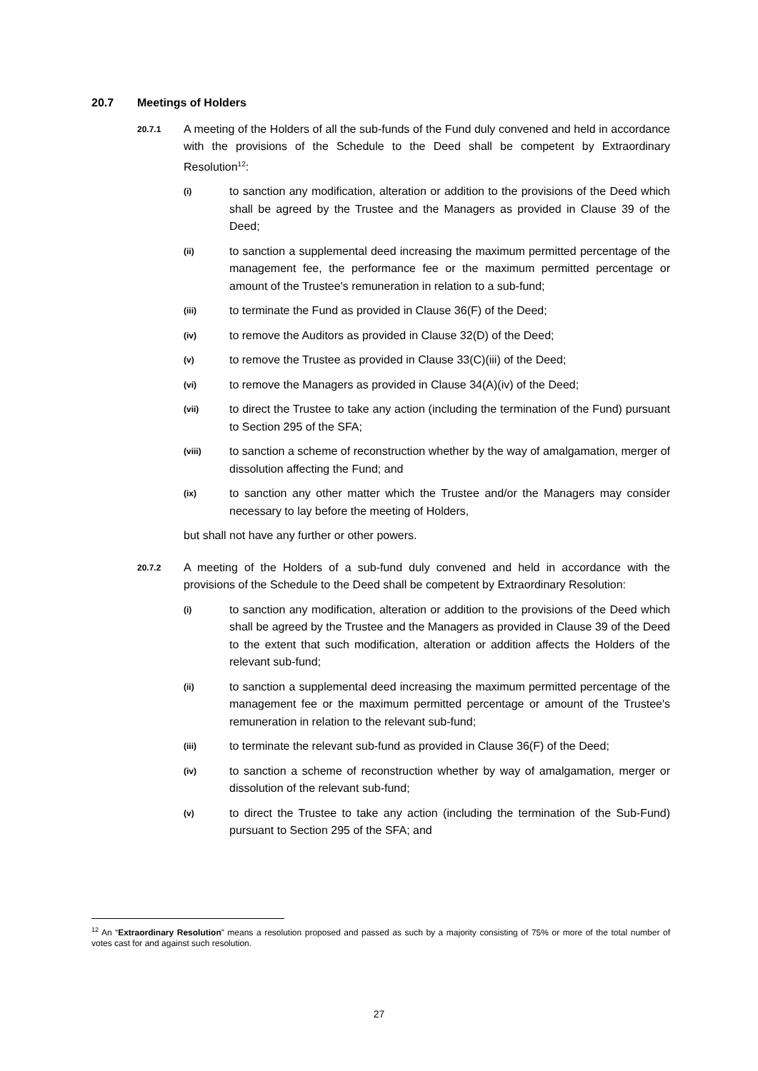20.7 Meetings of Holders
20.7.1
A meeting of the Holders of all the sub-funds of the Fund duly convened and held in accordance with the provisions of the Schedule to the Deed shall be competent by Extraordinary Resolution<sup>12</sup>:
(i)
to sanction any modification, alteration or addition to the provisions of the Deed which shall be agreed by the Trustee and the Managers as provided in Clause 39 of the Deed;
(ii)
to sanction a supplemental deed increasing the maximum permitted percentage of the management fee, the performance fee or the maximum permitted percentage or amount of the Trustee's remuneration in relation to a sub-fund;
(iii)
to terminate the Fund as provided in Clause 36(F) of the Deed;
(iv)
to remove the Auditors as provided in Clause 32(D) of the Deed;
(v)
to remove the Trustee as provided in Clause 33(C)(iii) of the Deed;
(vi)
to remove the Managers as provided in Clause 34(A)(iv) of the Deed;
(vii)
to direct the Trustee to take any action (including the termination of the Fund) pursuant to Section 295 of the SFA;
(viii)
to sanction a scheme of reconstruction whether by the way of amalgamation, merger of dissolution affecting the Fund; and
(ix)
to sanction any other matter which the Trustee and/or the Managers may consider necessary to lay before the meeting of Holders,
but shall not have any further or other powers.
20.7.2
A meeting of the Holders of a sub-fund duly convened and held in accordance with the provisions of the Schedule to the Deed shall be competent by Extraordinary Resolution:
(i)
to sanction any modification, alteration or addition to the provisions of the Deed which shall be agreed by the Trustee and the Managers as provided in Clause 39 of the Deed to the extent that such modification, alteration or addition affects the Holders of the relevant sub-fund;
(ii)
to sanction a supplemental deed increasing the maximum permitted percentage of the management fee or the maximum permitted percentage or amount of the Trustee's remuneration in relation to the relevant sub-fund;
(iii)
to terminate the relevant sub-fund as provided in Clause 36(F) of the Deed;
(iv)
to sanction a scheme of reconstruction whether by way of amalgamation, merger or dissolution of the relevant sub-fund;
(v)
to direct the Trustee to take any action (including the termination of the Sub-Fund) pursuant to Section 295 of the SFA; and
<sup>12</sup> An “Extraordinary Resolution” means a resolution proposed and passed as such by a majority consisting of 75% or more of the total number of votes cast for and against such resolution.
27